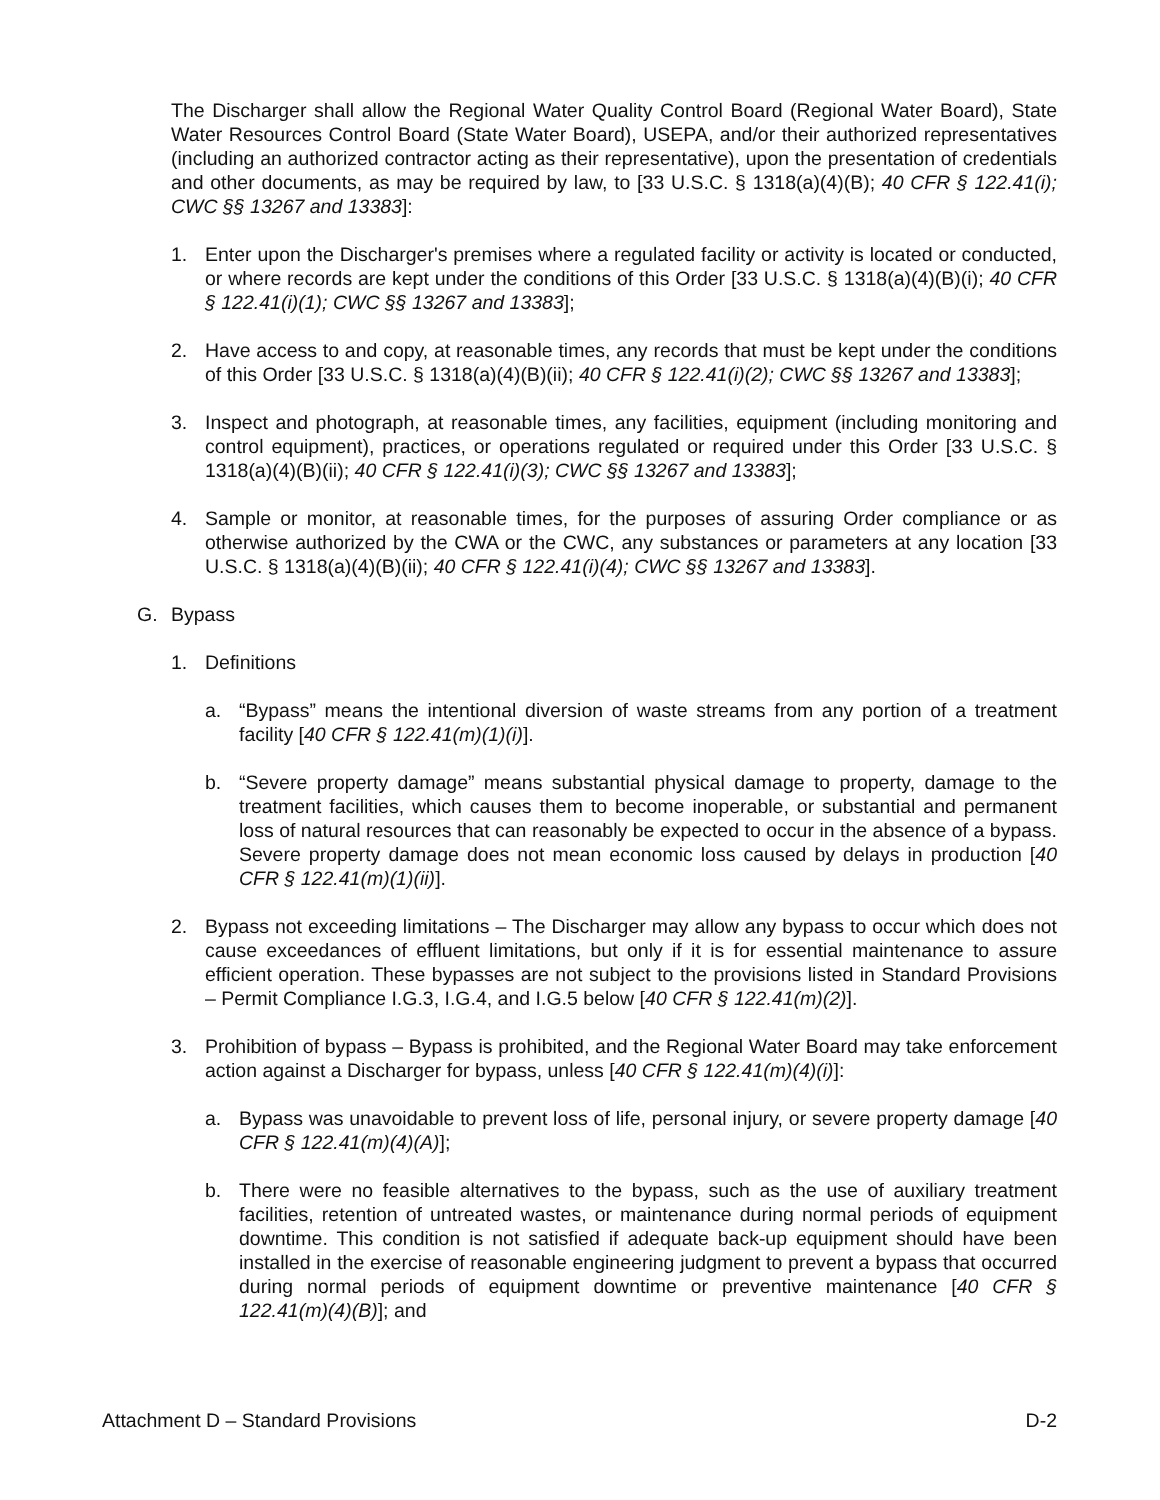The Discharger shall allow the Regional Water Quality Control Board (Regional Water Board), State Water Resources Control Board (State Water Board), USEPA, and/or their authorized representatives (including an authorized contractor acting as their representative), upon the presentation of credentials and other documents, as may be required by law, to [33 U.S.C. § 1318(a)(4)(B); 40 CFR § 122.41(i); CWC §§ 13267 and 13383]:
1. Enter upon the Discharger's premises where a regulated facility or activity is located or conducted, or where records are kept under the conditions of this Order [33 U.S.C. § 1318(a)(4)(B)(i); 40 CFR § 122.41(i)(1); CWC §§ 13267 and 13383];
2. Have access to and copy, at reasonable times, any records that must be kept under the conditions of this Order [33 U.S.C. § 1318(a)(4)(B)(ii); 40 CFR § 122.41(i)(2); CWC §§ 13267 and 13383];
3. Inspect and photograph, at reasonable times, any facilities, equipment (including monitoring and control equipment), practices, or operations regulated or required under this Order [33 U.S.C. § 1318(a)(4)(B)(ii); 40 CFR § 122.41(i)(3); CWC §§ 13267 and 13383];
4. Sample or monitor, at reasonable times, for the purposes of assuring Order compliance or as otherwise authorized by the CWA or the CWC, any substances or parameters at any location [33 U.S.C. § 1318(a)(4)(B)(ii); 40 CFR § 122.41(i)(4); CWC §§ 13267 and 13383].
G. Bypass
1. Definitions
a. “Bypass” means the intentional diversion of waste streams from any portion of a treatment facility [40 CFR § 122.41(m)(1)(i)].
b. “Severe property damage” means substantial physical damage to property, damage to the treatment facilities, which causes them to become inoperable, or substantial and permanent loss of natural resources that can reasonably be expected to occur in the absence of a bypass. Severe property damage does not mean economic loss caused by delays in production [40 CFR § 122.41(m)(1)(ii)].
2. Bypass not exceeding limitations – The Discharger may allow any bypass to occur which does not cause exceedances of effluent limitations, but only if it is for essential maintenance to assure efficient operation. These bypasses are not subject to the provisions listed in Standard Provisions – Permit Compliance I.G.3, I.G.4, and I.G.5 below [40 CFR § 122.41(m)(2)].
3. Prohibition of bypass – Bypass is prohibited, and the Regional Water Board may take enforcement action against a Discharger for bypass, unless [40 CFR § 122.41(m)(4)(i)]:
a. Bypass was unavoidable to prevent loss of life, personal injury, or severe property damage [40 CFR § 122.41(m)(4)(A)];
b. There were no feasible alternatives to the bypass, such as the use of auxiliary treatment facilities, retention of untreated wastes, or maintenance during normal periods of equipment downtime. This condition is not satisfied if adequate back-up equipment should have been installed in the exercise of reasonable engineering judgment to prevent a bypass that occurred during normal periods of equipment downtime or preventive maintenance [40 CFR § 122.41(m)(4)(B)]; and
Attachment D – Standard Provisions D-2